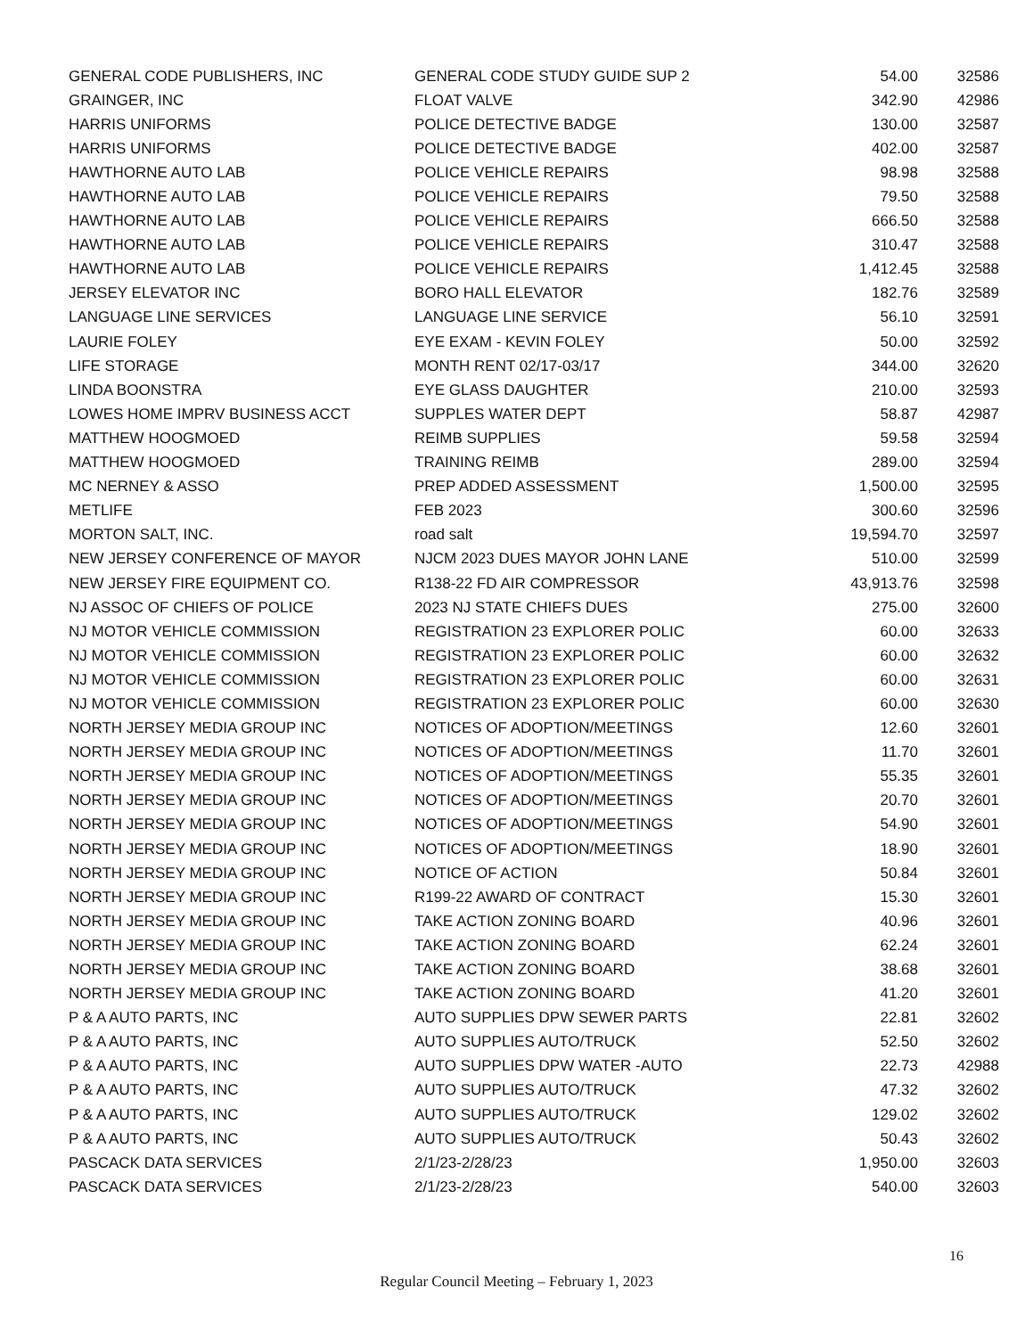| GENERAL CODE PUBLISHERS, INC | GENERAL CODE STUDY GUIDE SUP 2 | 54.00 | 32586 |
| GRAINGER, INC | FLOAT VALVE | 342.90 | 42986 |
| HARRIS UNIFORMS | POLICE DETECTIVE BADGE | 130.00 | 32587 |
| HARRIS UNIFORMS | POLICE DETECTIVE BADGE | 402.00 | 32587 |
| HAWTHORNE AUTO LAB | POLICE VEHICLE REPAIRS | 98.98 | 32588 |
| HAWTHORNE AUTO LAB | POLICE VEHICLE REPAIRS | 79.50 | 32588 |
| HAWTHORNE AUTO LAB | POLICE VEHICLE REPAIRS | 666.50 | 32588 |
| HAWTHORNE AUTO LAB | POLICE VEHICLE REPAIRS | 310.47 | 32588 |
| HAWTHORNE AUTO LAB | POLICE VEHICLE REPAIRS | 1,412.45 | 32588 |
| JERSEY ELEVATOR INC | BORO HALL ELEVATOR | 182.76 | 32589 |
| LANGUAGE LINE SERVICES | LANGUAGE LINE SERVICE | 56.10 | 32591 |
| LAURIE FOLEY | EYE EXAM - KEVIN FOLEY | 50.00 | 32592 |
| LIFE STORAGE | MONTH RENT 02/17-03/17 | 344.00 | 32620 |
| LINDA BOONSTRA | EYE GLASS DAUGHTER | 210.00 | 32593 |
| LOWES HOME IMPRV BUSINESS ACCT | SUPPLES WATER DEPT | 58.87 | 42987 |
| MATTHEW HOOGMOED | REIMB SUPPLIES | 59.58 | 32594 |
| MATTHEW HOOGMOED | TRAINING REIMB | 289.00 | 32594 |
| MC NERNEY & ASSO | PREP ADDED ASSESSMENT | 1,500.00 | 32595 |
| METLIFE | FEB 2023 | 300.60 | 32596 |
| MORTON SALT, INC. | road salt | 19,594.70 | 32597 |
| NEW JERSEY CONFERENCE OF MAYOR | NJCM 2023 DUES MAYOR JOHN LANE | 510.00 | 32599 |
| NEW JERSEY FIRE EQUIPMENT CO. | R138-22 FD AIR COMPRESSOR | 43,913.76 | 32598 |
| NJ ASSOC OF CHIEFS OF POLICE | 2023 NJ STATE CHIEFS DUES | 275.00 | 32600 |
| NJ MOTOR VEHICLE COMMISSION | REGISTRATION 23 EXPLORER POLIC | 60.00 | 32633 |
| NJ MOTOR VEHICLE COMMISSION | REGISTRATION 23 EXPLORER POLIC | 60.00 | 32632 |
| NJ MOTOR VEHICLE COMMISSION | REGISTRATION 23 EXPLORER POLIC | 60.00 | 32631 |
| NJ MOTOR VEHICLE COMMISSION | REGISTRATION 23 EXPLORER POLIC | 60.00 | 32630 |
| NORTH JERSEY MEDIA GROUP INC | NOTICES OF ADOPTION/MEETINGS | 12.60 | 32601 |
| NORTH JERSEY MEDIA GROUP INC | NOTICES OF ADOPTION/MEETINGS | 11.70 | 32601 |
| NORTH JERSEY MEDIA GROUP INC | NOTICES OF ADOPTION/MEETINGS | 55.35 | 32601 |
| NORTH JERSEY MEDIA GROUP INC | NOTICES OF ADOPTION/MEETINGS | 20.70 | 32601 |
| NORTH JERSEY MEDIA GROUP INC | NOTICES OF ADOPTION/MEETINGS | 54.90 | 32601 |
| NORTH JERSEY MEDIA GROUP INC | NOTICES OF ADOPTION/MEETINGS | 18.90 | 32601 |
| NORTH JERSEY MEDIA GROUP INC | NOTICE OF ACTION | 50.84 | 32601 |
| NORTH JERSEY MEDIA GROUP INC | R199-22 AWARD OF CONTRACT | 15.30 | 32601 |
| NORTH JERSEY MEDIA GROUP INC | TAKE ACTION ZONING BOARD | 40.96 | 32601 |
| NORTH JERSEY MEDIA GROUP INC | TAKE ACTION ZONING BOARD | 62.24 | 32601 |
| NORTH JERSEY MEDIA GROUP INC | TAKE ACTION ZONING BOARD | 38.68 | 32601 |
| NORTH JERSEY MEDIA GROUP INC | TAKE ACTION ZONING BOARD | 41.20 | 32601 |
| P & A AUTO PARTS, INC | AUTO SUPPLIES DPW SEWER PARTS | 22.81 | 32602 |
| P & A AUTO PARTS, INC | AUTO SUPPLIES AUTO/TRUCK | 52.50 | 32602 |
| P & A AUTO PARTS, INC | AUTO SUPPLIES DPW WATER -AUTO | 22.73 | 42988 |
| P & A AUTO PARTS, INC | AUTO SUPPLIES AUTO/TRUCK | 47.32 | 32602 |
| P & A AUTO PARTS, INC | AUTO SUPPLIES AUTO/TRUCK | 129.02 | 32602 |
| P & A AUTO PARTS, INC | AUTO SUPPLIES AUTO/TRUCK | 50.43 | 32602 |
| PASCACK DATA SERVICES | 2/1/23-2/28/23 | 1,950.00 | 32603 |
| PASCACK DATA SERVICES | 2/1/23-2/28/23 | 540.00 | 32603 |
16
Regular Council Meeting – February 1, 2023